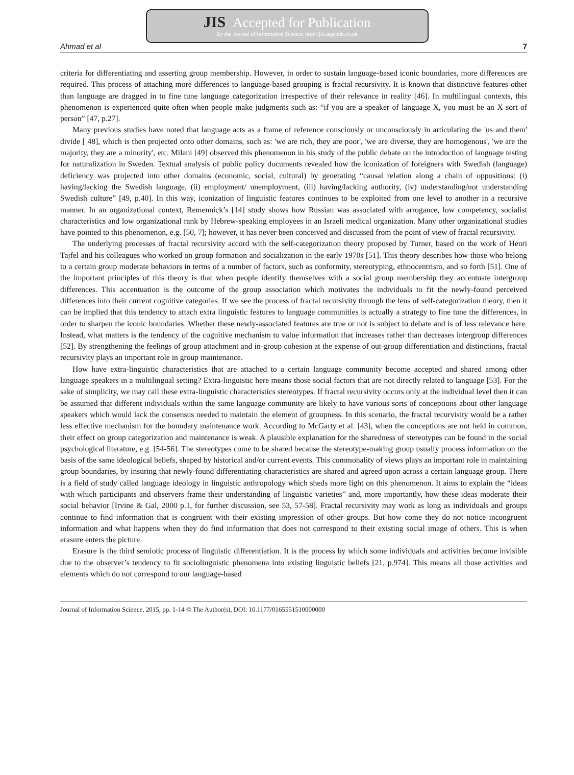JIS Accepted for Publication
By the Journal of Information Science: http://jis.sagepub.co.uk
Ahmad et al 7
criteria for differentiating and asserting group membership. However, in order to sustain language-based iconic boundaries, more differences are required. This process of attaching more differences to language-based grouping is fractal recursivity. It is known that distinctive features other than language are dragged in to fine tune language categorization irrespective of their relevance in reality [46]. In multilingual contexts, this phenomenon is experienced quite often when people make judgments such as: “if you are a speaker of language X, you must be an X sort of person” [47, p.27].
Many previous studies have noted that language acts as a frame of reference consciously or unconsciously in articulating the 'us and them' divide [ 48], which is then projected onto other domains, such as: 'we are rich, they are poor', 'we are diverse, they are homogenous', 'we are the majority, they are a minority', etc. Milani [49] observed this phenomenon in his study of the public debate on the introduction of language testing for naturalization in Sweden. Textual analysis of public policy documents revealed how the iconization of foreigners with Swedish (language) deficiency was projected into other domains (economic, social, cultural) by generating “causal relation along a chain of oppositions: (i) having/lacking the Swedish language, (ii) employment/ unemployment, (iii) having/lacking authority, (iv) understanding/not understanding Swedish culture” [49, p.40]. In this way, iconization of linguistic features continues to be exploited from one level to another in a recursive manner. In an organizational context, Remennick’s [14] study shows how Russian was associated with arrogance, low competency, socialist characteristics and low organizational rank by Hebrew-speaking employees in an Israeli medical organization. Many other organizational studies have pointed to this phenomenon, e.g. [50, 7]; however, it has never been conceived and discussed from the point of view of fractal recursivity.
The underlying processes of fractal recursivity accord with the self-categorization theory proposed by Turner, based on the work of Henri Tajfel and his colleagues who worked on group formation and socialization in the early 1970s [51]. This theory describes how those who belong to a certain group moderate behaviors in terms of a number of factors, such as conformity, stereotyping, ethnocentrism, and so forth [51]. One of the important principles of this theory is that when people identify themselves with a social group membership they accentuate intergroup differences. This accentuation is the outcome of the group association which motivates the individuals to fit the newly-found perceived differences into their current cognitive categories. If we see the process of fractal recursivity through the lens of self-categorization theory, then it can be implied that this tendency to attach extra linguistic features to language communities is actually a strategy to fine tune the differences, in order to sharpen the iconic boundaries. Whether these newly-associated features are true or not is subject to debate and is of less relevance here. Instead, what matters is the tendency of the cognitive mechanism to value information that increases rather than decreases intergroup differences [52]. By strengthening the feelings of group attachment and in-group cohesion at the expense of out-group differentiation and distinctions, fractal recursivity plays an important role in group maintenance.
How have extra-linguistic characteristics that are attached to a certain language community become accepted and shared among other language speakers in a multilingual setting? Extra-linguistic here means those social factors that are not directly related to language [53]. For the sake of simplicity, we may call these extra-linguistic characteristics stereotypes. If fractal recursivity occurs only at the individual level then it can be assumed that different individuals within the same language community are likely to have various sorts of conceptions about other language speakers which would lack the consensus needed to maintain the element of groupness. In this scenario, the fractal recurvisity would be a rather less effective mechanism for the boundary maintenance work. According to McGarty et al. [43], when the conceptions are not held in common, their effect on group categorization and maintenance is weak. A plausible explanation for the sharedness of stereotypes can be found in the social psychological literature, e.g. [54-56]. The stereotypes come to be shared because the stereotype-making group usually process information on the basis of the same ideological beliefs, shaped by historical and/or current events. This commonality of views plays an important role in maintaining group boundaries, by insuring that newly-found differentiating characteristics are shared and agreed upon across a certain language group. There is a field of study called language ideology in linguistic anthropology which sheds more light on this phenomenon. It aims to explain the “ideas with which participants and observers frame their understanding of linguistic varieties” and, more importantly, how these ideas moderate their social behavior [Irvine & Gal, 2000 p.1, for further discussion, see 53, 57-58]. Fractal recursivity may work as long as individuals and groups continue to find information that is congruent with their existing impression of other groups. But how come they do not notice incongruent information and what happens when they do find information that does not correspond to their existing social image of others. This is when erasure enters the picture.
Erasure is the third semiotic process of linguistic differentiation. It is the process by which some individuals and activities become invisible due to the observer’s tendency to fit sociolinguistic phenomena into existing linguistic beliefs [21, p.974]. This means all those activities and elements which do not correspond to our language-based
Journal of Information Science, 2015, pp. 1-14 © The Author(s), DOI: 10.1177/0165551510000000